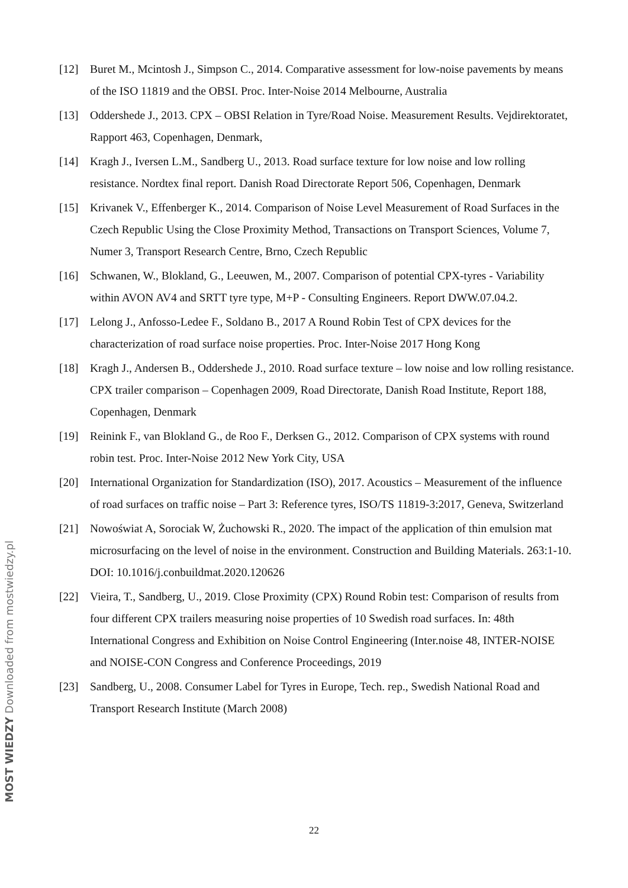[12] Buret M., Mcintosh J., Simpson C., 2014. Comparative assessment for low-noise pavements by means of the ISO 11819 and the OBSI. Proc. Inter-Noise 2014 Melbourne, Australia
[13] Oddershede J., 2013. CPX – OBSI Relation in Tyre/Road Noise. Measurement Results. Vejdirektoratet, Rapport 463, Copenhagen, Denmark,
[14] Kragh J., Iversen L.M., Sandberg U., 2013. Road surface texture for low noise and low rolling resistance. Nordtex final report. Danish Road Directorate Report 506, Copenhagen, Denmark
[15] Krivanek V., Effenberger K., 2014. Comparison of Noise Level Measurement of Road Surfaces in the Czech Republic Using the Close Proximity Method, Transactions on Transport Sciences, Volume 7, Numer 3, Transport Research Centre, Brno, Czech Republic
[16] Schwanen, W., Blokland, G., Leeuwen, M., 2007. Comparison of potential CPX-tyres - Variability within AVON AV4 and SRTT tyre type, M+P - Consulting Engineers. Report DWW.07.04.2.
[17] Lelong J., Anfosso-Ledee F., Soldano B., 2017 A Round Robin Test of CPX devices for the characterization of road surface noise properties. Proc. Inter-Noise 2017 Hong Kong
[18] Kragh J., Andersen B., Oddershede J., 2010. Road surface texture – low noise and low rolling resistance. CPX trailer comparison – Copenhagen 2009, Road Directorate, Danish Road Institute, Report 188, Copenhagen, Denmark
[19] Reinink F., van Blokland G., de Roo F., Derksen G., 2012. Comparison of CPX systems with round robin test. Proc. Inter-Noise 2012 New York City, USA
[20] International Organization for Standardization (ISO), 2017. Acoustics – Measurement of the influence of road surfaces on traffic noise – Part 3: Reference tyres, ISO/TS 11819-3:2017, Geneva, Switzerland
[21] Nowoświat A, Sorociak W, Żuchowski R., 2020. The impact of the application of thin emulsion mat microsurfacing on the level of noise in the environment. Construction and Building Materials. 263:1-10. DOI: 10.1016/j.conbuildmat.2020.120626
[22] Vieira, T., Sandberg, U., 2019. Close Proximity (CPX) Round Robin test: Comparison of results from four different CPX trailers measuring noise properties of 10 Swedish road surfaces. In: 48th International Congress and Exhibition on Noise Control Engineering (Inter.noise 48, INTER-NOISE and NOISE-CON Congress and Conference Proceedings, 2019
[23] Sandberg, U., 2008. Consumer Label for Tyres in Europe, Tech. rep., Swedish National Road and Transport Research Institute (March 2008)
22
MOST WIEDZY Downloaded from mostwiedzy.pl